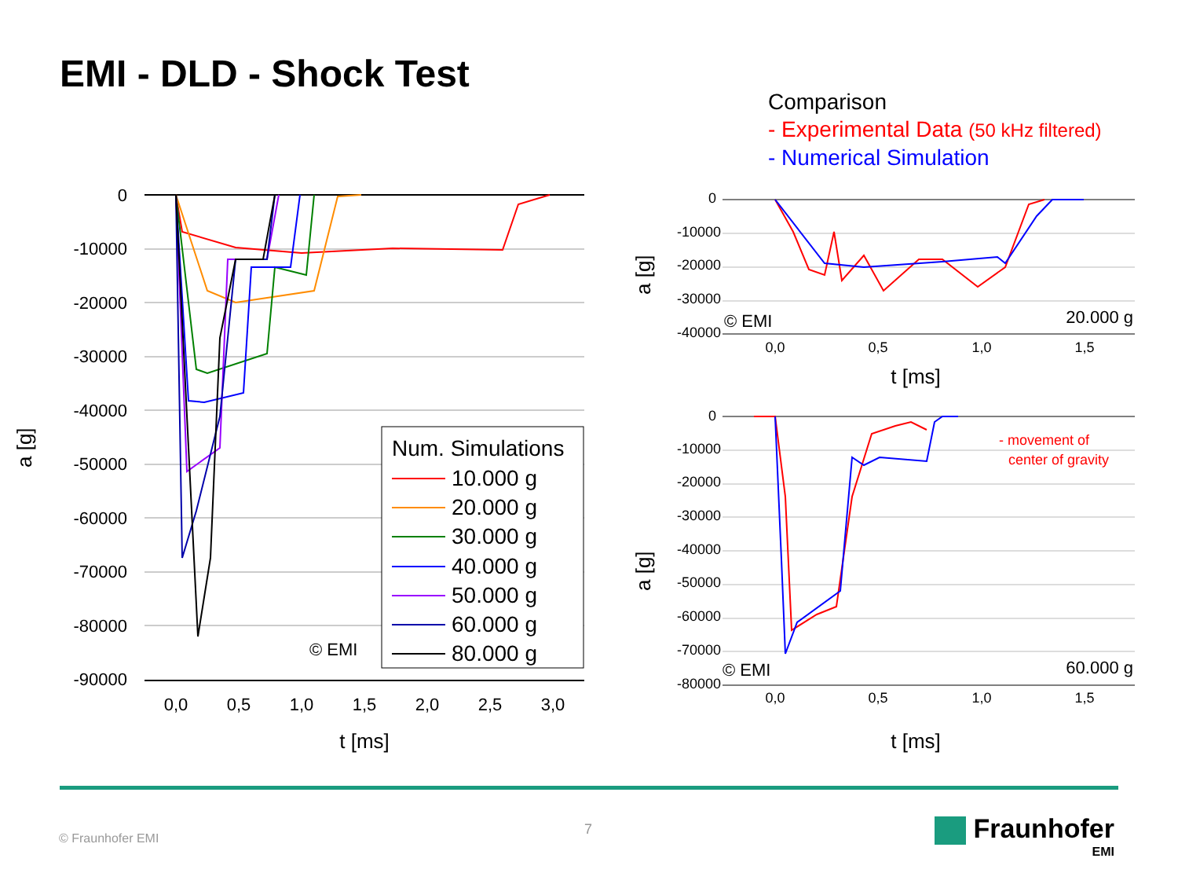EMI - DLD - Shock Test
Comparison
- Experimental Data (50 kHz filtered)
- Numerical Simulation
0
-10000
-20000
-30000
-40000
-50000
-60000
-70000
-80000
-90000
0,0
0,5
1,0
1,5
2,0
2,5
3,0
t [ms]
a [g]
© EMI
Num. Simulations
10.000 g
20.000 g
30.000 g
40.000 g
50.000 g
60.000 g
80.000 g
0
-10000
-20000
-30000
-40000
0,0
0,5
1,0
1,5
t [ms]
a [g]
© EMI
20.000 g
0
-10000
-20000
-30000
-40000
-50000
-60000
-70000
-80000
0,0
0,5
1,0
1,5
t [ms]
a [g]
- movement of
center of gravity
© EMI
60.000 g
© Fraunhofer EMI
7
Fraunhofer
EMI